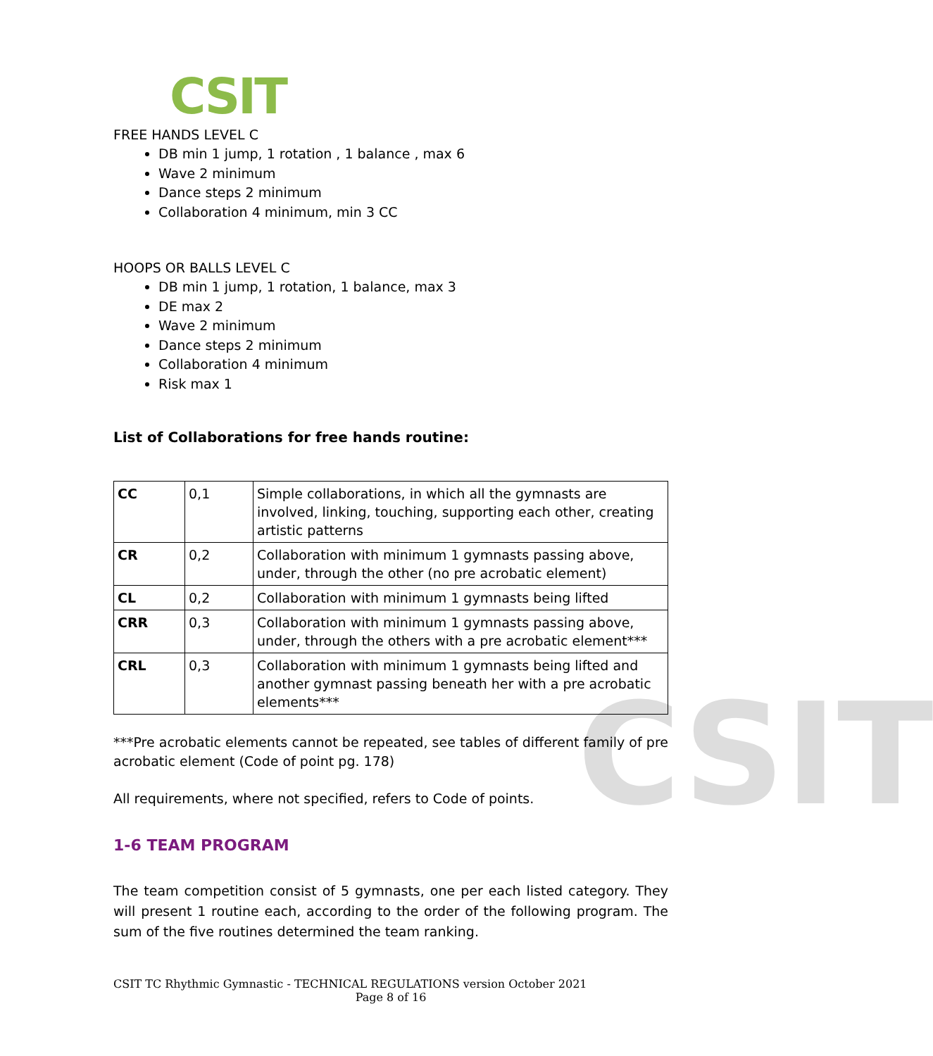CSIT
CSIT
FREE HANDS LEVEL C
DB min 1 jump, 1 rotation , 1 balance , max 6
Wave 2 minimum
Dance steps 2 minimum
Collaboration 4 minimum, min 3 CC
HOOPS OR BALLS LEVEL C
DB min 1 jump, 1 rotation, 1 balance, max 3
DE max 2
Wave 2 minimum
Dance steps 2 minimum
Collaboration 4 minimum
Risk max 1
List of Collaborations for free hands routine:
| CC | 0,1 | Simple collaborations, in which all the gymnasts are involved, linking, touching, supporting each other, creating artistic patterns |
| CR | 0,2 | Collaboration with minimum 1 gymnasts passing above, under, through the other (no pre acrobatic element) |
| CL | 0,2 | Collaboration with minimum 1 gymnasts being lifted |
| CRR | 0,3 | Collaboration with minimum 1 gymnasts passing above, under, through the others with a pre acrobatic element*** |
| CRL | 0,3 | Collaboration with minimum 1 gymnasts being lifted and another gymnast passing beneath her with a pre acrobatic elements*** |
***Pre acrobatic elements cannot be repeated, see tables of different family of pre acrobatic element (Code of point pg. 178)
All requirements, where not specified, refers to Code of points.
1-6 TEAM PROGRAM
The team competition consist of 5 gymnasts, one per each listed category. They will present 1 routine each, according to the order of the following program. The sum of the five routines determined the team ranking.
CSIT TC Rhythmic Gymnastic - TECHNICAL REGULATIONS version October 2021
Page 8 of 16